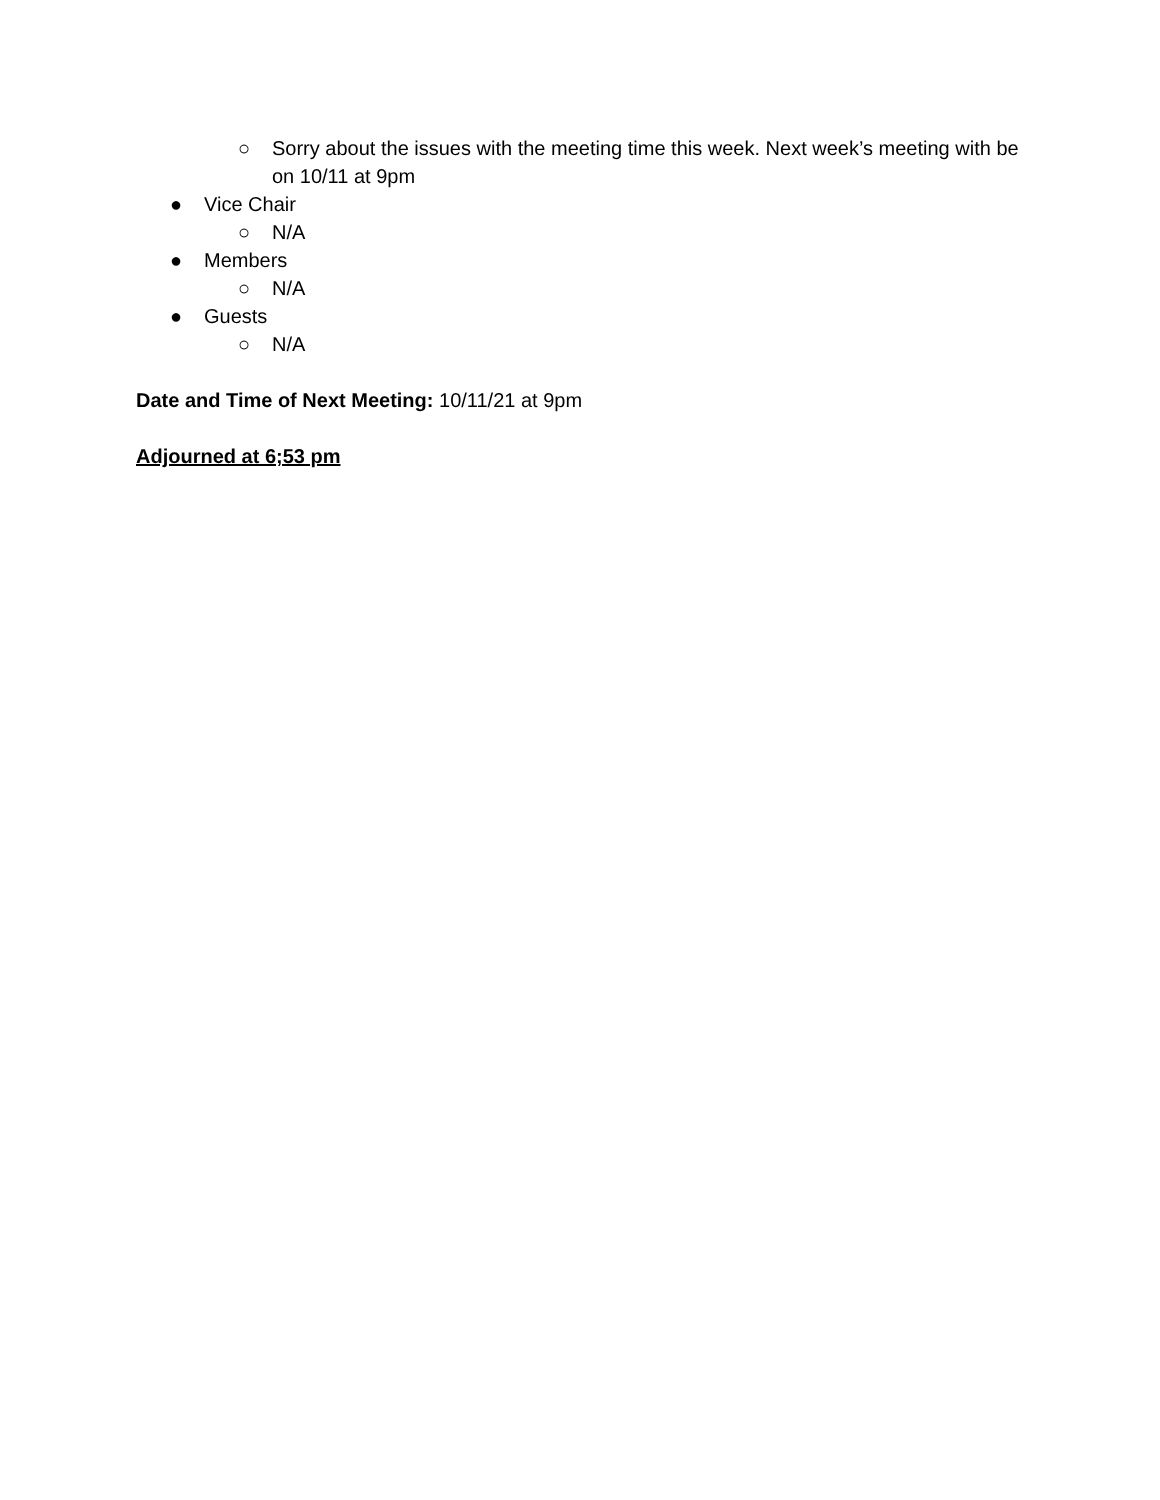○ Sorry about the issues with the meeting time this week. Next week’s meeting with be on 10/11 at 9pm
● Vice Chair
○ N/A
● Members
○ N/A
● Guests
○ N/A
Date and Time of Next Meeting: 10/11/21 at 9pm
Adjourned at 6;53 pm